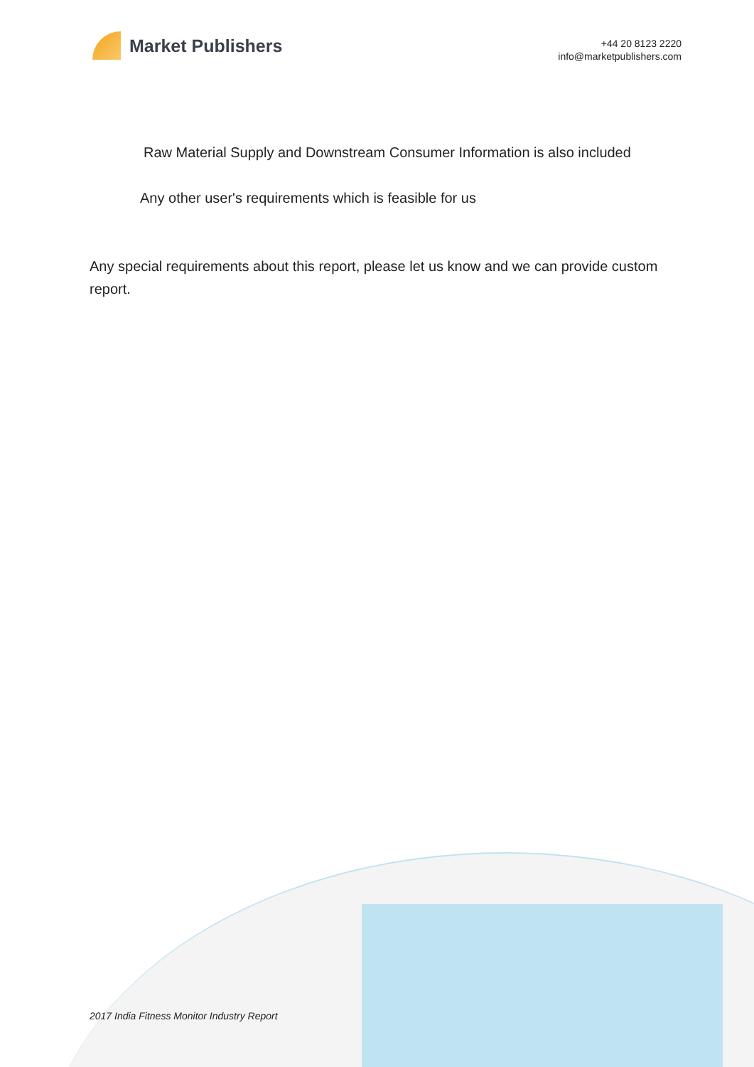Market Publishers
+44 20 8123 2220
info@marketpublishers.com
Raw Material Supply and Downstream Consumer Information is also included
Any other user's requirements which is feasible for us
Any special requirements about this report, please let us know and we can provide custom report.
2017 India Fitness Monitor Industry Report